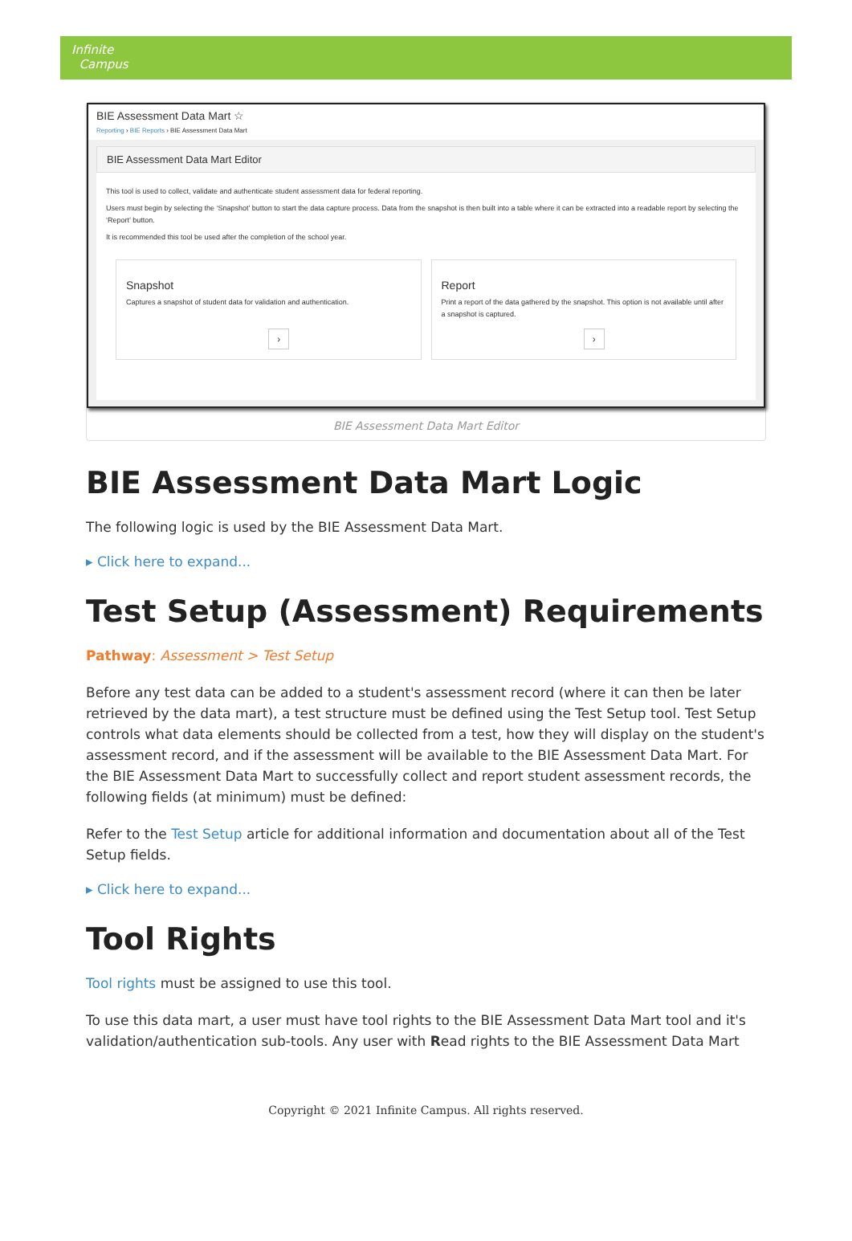Infinite
Campus
BIE Assessment Data Mart ☆
Reporting › BIE Reports › BIE Assessment Data Mart
BIE Assessment Data Mart Editor
This tool is used to collect, validate and authenticate student assessment data for federal reporting.
Users must begin by selecting the ‘Snapshot’ button to start the data capture process. Data from the snapshot is then built into a table where it can be extracted into a readable report by selecting the ‘Report’ button.
It is recommended this tool be used after the completion of the school year.
Snapshot
Captures a snapshot of student data for validation and authentication.
›
Report
Print a report of the data gathered by the snapshot. This option is not available until after a snapshot is captured.
›
BIE Assessment Data Mart Editor
BIE Assessment Data Mart Logic
The following logic is used by the BIE Assessment Data Mart.
▸ Click here to expand...
Test Setup (Assessment) Requirements
Pathway: Assessment > Test Setup
Before any test data can be added to a student's assessment record (where it can then be later retrieved by the data mart), a test structure must be defined using the Test Setup tool. Test Setup controls what data elements should be collected from a test, how they will display on the student's assessment record, and if the assessment will be available to the BIE Assessment Data Mart. For the BIE Assessment Data Mart to successfully collect and report student assessment records, the following fields (at minimum) must be defined:
Refer to the Test Setup article for additional information and documentation about all of the Test Setup fields.
▸ Click here to expand...
Tool Rights
Tool rights must be assigned to use this tool.
To use this data mart, a user must have tool rights to the BIE Assessment Data Mart tool and it's validation/authentication sub-tools. Any user with Read rights to the BIE Assessment Data Mart
Copyright © 2021 Infinite Campus. All rights reserved.